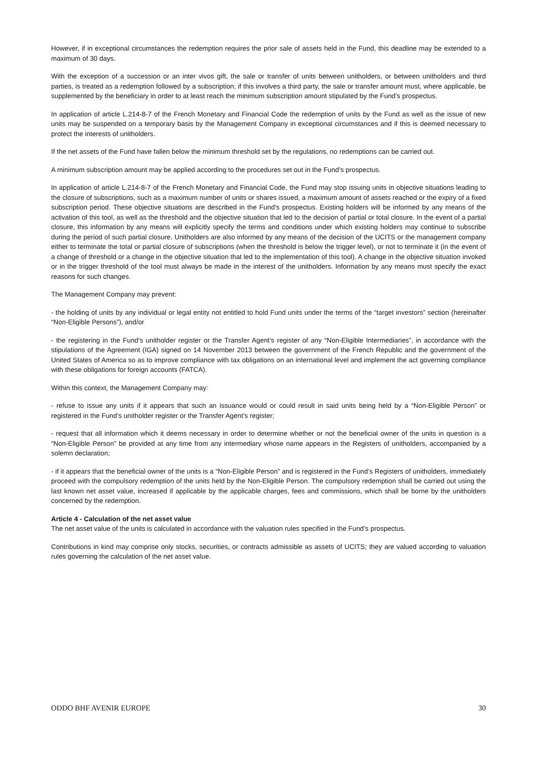However, if in exceptional circumstances the redemption requires the prior sale of assets held in the Fund, this deadline may be extended to a maximum of 30 days.
With the exception of a succession or an inter vivos gift, the sale or transfer of units between unitholders, or between unitholders and third parties, is treated as a redemption followed by a subscription; if this involves a third party, the sale or transfer amount must, where applicable, be supplemented by the beneficiary in order to at least reach the minimum subscription amount stipulated by the Fund’s prospectus.
In application of article L.214-8-7 of the French Monetary and Financial Code the redemption of units by the Fund as well as the issue of new units may be suspended on a temporary basis by the Management Company in exceptional circumstances and if this is deemed necessary to protect the interests of unitholders.
If the net assets of the Fund have fallen below the minimum threshold set by the regulations, no redemptions can be carried out.
A minimum subscription amount may be applied according to the procedures set out in the Fund’s prospectus.
In application of article L.214-8-7 of the French Monetary and Financial Code, the Fund may stop issuing units in objective situations leading to the closure of subscriptions, such as a maximum number of units or shares issued, a maximum amount of assets reached or the expiry of a fixed subscription period. These objective situations are described in the Fund’s prospectus. Existing holders will be informed by any means of the activation of this tool, as well as the threshold and the objective situation that led to the decision of partial or total closure. In the event of a partial closure, this information by any means will explicitly specify the terms and conditions under which existing holders may continue to subscribe during the period of such partial closure. Unitholders are also informed by any means of the decision of the UCITS or the management company either to terminate the total or partial closure of subscriptions (when the threshold is below the trigger level), or not to terminate it (in the event of a change of threshold or a change in the objective situation that led to the implementation of this tool). A change in the objective situation invoked or in the trigger threshold of the tool must always be made in the interest of the unitholders. Information by any means must specify the exact reasons for such changes.
The Management Company may prevent:
- the holding of units by any individual or legal entity not entitled to hold Fund units under the terms of the “target investors” section (hereinafter “Non-Eligible Persons”), and/or
- the registering in the Fund’s unitholder register or the Transfer Agent’s register of any “Non-Eligible Intermediaries”, in accordance with the stipulations of the Agreement (IGA) signed on 14 November 2013 between the government of the French Republic and the government of the United States of America so as to improve compliance with tax obligations on an international level and implement the act governing compliance with these obligations for foreign accounts (FATCA).
Within this context, the Management Company may:
- refuse to issue any units if it appears that such an issuance would or could result in said units being held by a “Non-Eligible Person” or registered in the Fund’s unitholder register or the Transfer Agent’s register;
- request that all information which it deems necessary in order to determine whether or not the beneficial owner of the units in question is a “Non-Eligible Person” be provided at any time from any intermediary whose name appears in the Registers of unitholders, accompanied by a solemn declaration;
- if it appears that the beneficial owner of the units is a “Non-Eligible Person” and is registered in the Fund’s Registers of unitholders, immediately proceed with the compulsory redemption of the units held by the Non-Eligible Person. The compulsory redemption shall be carried out using the last known net asset value, increased if applicable by the applicable charges, fees and commissions, which shall be borne by the unitholders concerned by the redemption.
Article 4 - Calculation of the net asset value
The net asset value of the units is calculated in accordance with the valuation rules specified in the Fund’s prospectus.
Contributions in kind may comprise only stocks, securities, or contracts admissible as assets of UCITS; they are valued according to valuation rules governing the calculation of the net asset value.
ODDO BHF AVENIR EUROPE 30